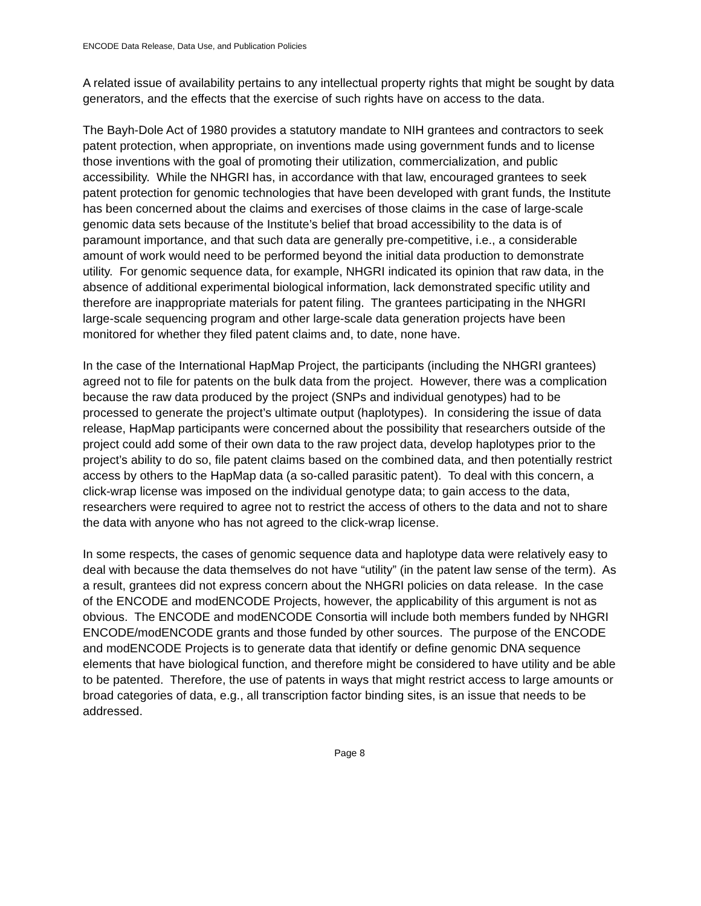ENCODE Data Release, Data Use, and Publication Policies
A related issue of availability pertains to any intellectual property rights that might be sought by data generators, and the effects that the exercise of such rights have on access to the data.
The Bayh-Dole Act of 1980 provides a statutory mandate to NIH grantees and contractors to seek patent protection, when appropriate, on inventions made using government funds and to license those inventions with the goal of promoting their utilization, commercialization, and public accessibility. While the NHGRI has, in accordance with that law, encouraged grantees to seek patent protection for genomic technologies that have been developed with grant funds, the Institute has been concerned about the claims and exercises of those claims in the case of large-scale genomic data sets because of the Institute’s belief that broad accessibility to the data is of paramount importance, and that such data are generally pre-competitive, i.e., a considerable amount of work would need to be performed beyond the initial data production to demonstrate utility. For genomic sequence data, for example, NHGRI indicated its opinion that raw data, in the absence of additional experimental biological information, lack demonstrated specific utility and therefore are inappropriate materials for patent filing. The grantees participating in the NHGRI large-scale sequencing program and other large-scale data generation projects have been monitored for whether they filed patent claims and, to date, none have.
In the case of the International HapMap Project, the participants (including the NHGRI grantees) agreed not to file for patents on the bulk data from the project. However, there was a complication because the raw data produced by the project (SNPs and individual genotypes) had to be processed to generate the project’s ultimate output (haplotypes). In considering the issue of data release, HapMap participants were concerned about the possibility that researchers outside of the project could add some of their own data to the raw project data, develop haplotypes prior to the project’s ability to do so, file patent claims based on the combined data, and then potentially restrict access by others to the HapMap data (a so-called parasitic patent). To deal with this concern, a click-wrap license was imposed on the individual genotype data; to gain access to the data, researchers were required to agree not to restrict the access of others to the data and not to share the data with anyone who has not agreed to the click-wrap license.
In some respects, the cases of genomic sequence data and haplotype data were relatively easy to deal with because the data themselves do not have “utility” (in the patent law sense of the term). As a result, grantees did not express concern about the NHGRI policies on data release. In the case of the ENCODE and modENCODE Projects, however, the applicability of this argument is not as obvious. The ENCODE and modENCODE Consortia will include both members funded by NHGRI ENCODE/modENCODE grants and those funded by other sources. The purpose of the ENCODE and modENCODE Projects is to generate data that identify or define genomic DNA sequence elements that have biological function, and therefore might be considered to have utility and be able to be patented. Therefore, the use of patents in ways that might restrict access to large amounts or broad categories of data, e.g., all transcription factor binding sites, is an issue that needs to be addressed.
Page 8